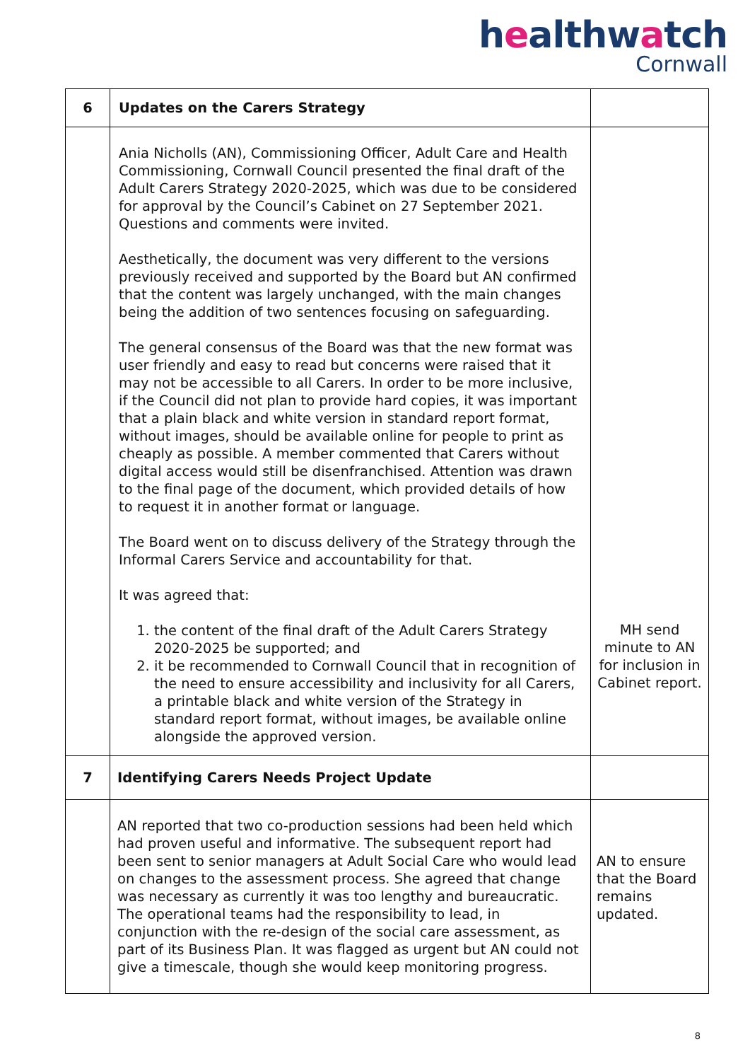healthwatch
Cornwall
| 6 | Updates on the Carers Strategy | |
| | Ania Nicholls (AN), Commissioning Officer, Adult Care and Health Commissioning, Cornwall Council presented the final draft of the Adult Carers Strategy 2020-2025, which was due to be considered for approval by the Council’s Cabinet on 27 September 2021. Questions and comments were invited. Aesthetically, the document was very different to the versions previously received and supported by the Board but AN confirmed that the content was largely unchanged, with the main changes being the addition of two sentences focusing on safeguarding. The general consensus of the Board was that the new format was user friendly and easy to read but concerns were raised that it may not be accessible to all Carers. In order to be more inclusive, if the Council did not plan to provide hard copies, it was important that a plain black and white version in standard report format, without images, should be available online for people to print as cheaply as possible. A member commented that Carers without digital access would still be disenfranchised. Attention was drawn to the final page of the document, which provided details of how to request it in another format or language. The Board went on to discuss delivery of the Strategy through the Informal Carers Service and accountability for that. It was agreed that: 1. the content of the final draft of the Adult Carers Strategy 2020-2025 be supported; and 2. it be recommended to Cornwall Council that in recognition of the need to ensure accessibility and inclusivity for all Carers, a printable black and white version of the Strategy in standard report format, without images, be available online alongside the approved version. | MH send minute to AN for inclusion in Cabinet report. |
| 7 | Identifying Carers Needs Project Update | |
| | AN reported that two co-production sessions had been held which had proven useful and informative. The subsequent report had been sent to senior managers at Adult Social Care who would lead on changes to the assessment process. She agreed that change was necessary as currently it was too lengthy and bureaucratic. The operational teams had the responsibility to lead, in conjunction with the re-design of the social care assessment, as part of its Business Plan. It was flagged as urgent but AN could not give a timescale, though she would keep monitoring progress. | AN to ensure that the Board remains updated. |
8